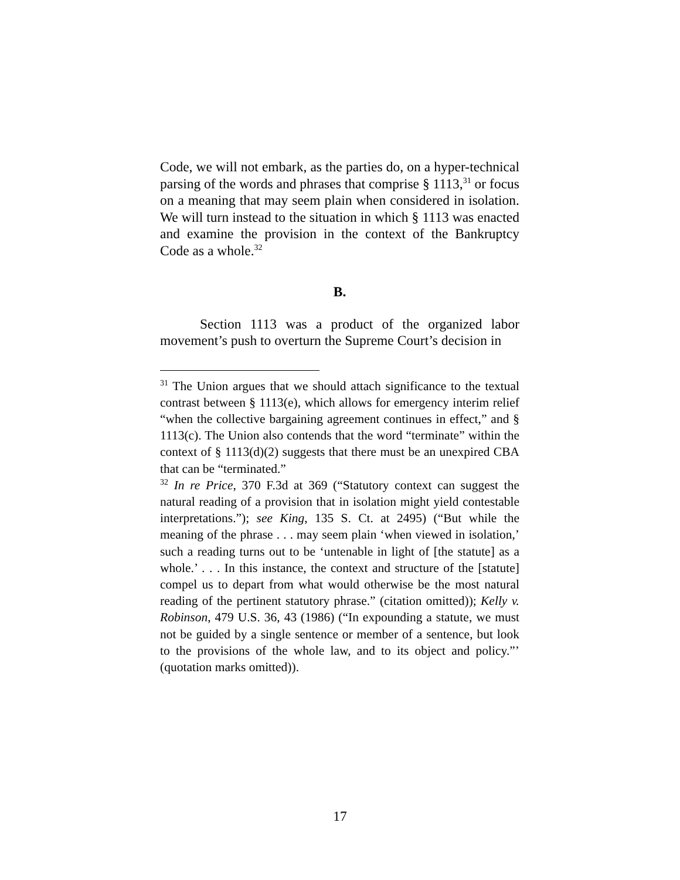Code, we will not embark, as the parties do, on a hyper-technical parsing of the words and phrases that comprise § 1113,<sup>31</sup> or focus on a meaning that may seem plain when considered in isolation. We will turn instead to the situation in which § 1113 was enacted and examine the provision in the context of the Bankruptcy Code as a whole.<sup>32</sup>
B.
Section 1113 was a product of the organized labor movement’s push to overturn the Supreme Court’s decision in
<sup>31</sup> The Union argues that we should attach significance to the textual contrast between § 1113(e), which allows for emergency interim relief “when the collective bargaining agreement continues in effect,” and § 1113(c). The Union also contends that the word “terminate” within the context of § 1113(d)(2) suggests that there must be an unexpired CBA that can be “terminated.”
<sup>32</sup> In re Price, 370 F.3d at 369 (“Statutory context can suggest the natural reading of a provision that in isolation might yield contestable interpretations.”); see King, 135 S. Ct. at 2495) (“But while the meaning of the phrase . . . may seem plain ‘when viewed in isolation,’ such a reading turns out to be ‘untenable in light of [the statute] as a whole.’ . . . In this instance, the context and structure of the [statute] compel us to depart from what would otherwise be the most natural reading of the pertinent statutory phrase.” (citation omitted)); Kelly v. Robinson, 479 U.S. 36, 43 (1986) (“In expounding a statute, we must not be guided by a single sentence or member of a sentence, but look to the provisions of the whole law, and to its object and policy.”’ (quotation marks omitted)).
17